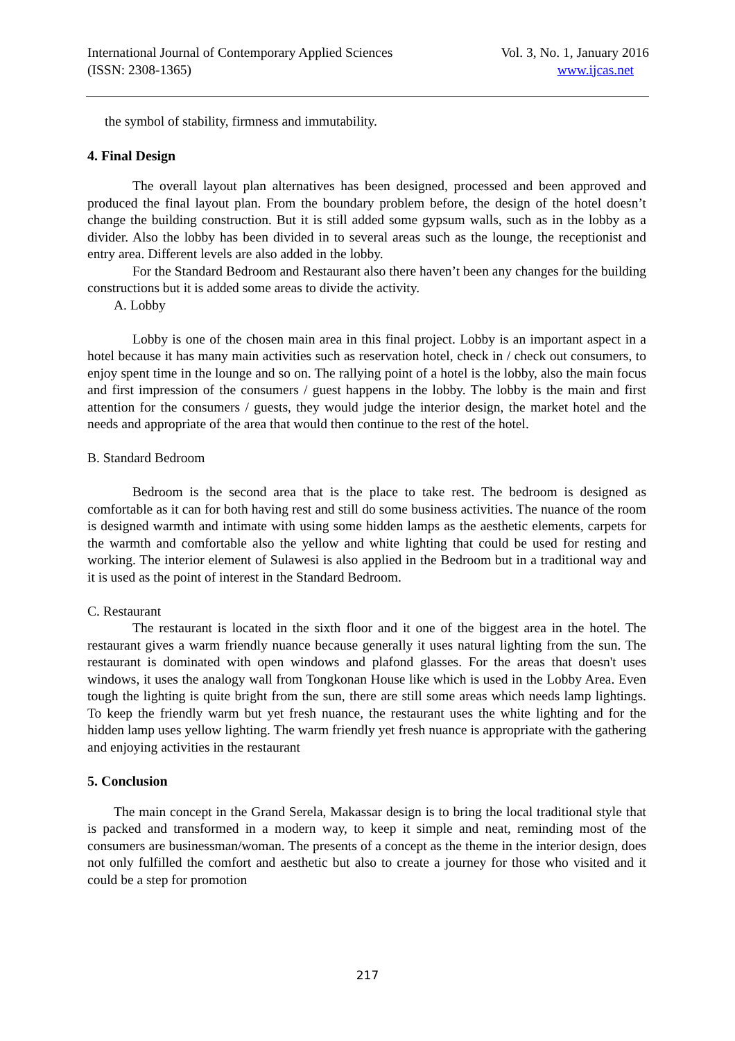International Journal of Contemporary Applied Sciences Vol. 3, No. 1, January 2016
(ISSN: 2308-1365) www.ijcas.net
the symbol of stability, firmness and immutability.
4. Final Design
The overall layout plan alternatives has been designed, processed and been approved and produced the final layout plan. From the boundary problem before, the design of the hotel doesn’t change the building construction. But it is still added some gypsum walls, such as in the lobby as a divider. Also the lobby has been divided in to several areas such as the lounge, the receptionist and entry area. Different levels are also added in the lobby.
For the Standard Bedroom and Restaurant also there haven’t been any changes for the building constructions but it is added some areas to divide the activity.
A. Lobby
Lobby is one of the chosen main area in this final project. Lobby is an important aspect in a hotel because it has many main activities such as reservation hotel, check in / check out consumers, to enjoy spent time in the lounge and so on. The rallying point of a hotel is the lobby, also the main focus and first impression of the consumers / guest happens in the lobby. The lobby is the main and first attention for the consumers / guests, they would judge the interior design, the market hotel and the needs and appropriate of the area that would then continue to the rest of the hotel.
B. Standard Bedroom
Bedroom is the second area that is the place to take rest. The bedroom is designed as comfortable as it can for both having rest and still do some business activities. The nuance of the room is designed warmth and intimate with using some hidden lamps as the aesthetic elements, carpets for the warmth and comfortable also the yellow and white lighting that could be used for resting and working. The interior element of Sulawesi is also applied in the Bedroom but in a traditional way and it is used as the point of interest in the Standard Bedroom.
C. Restaurant
The restaurant is located in the sixth floor and it one of the biggest area in the hotel. The restaurant gives a warm friendly nuance because generally it uses natural lighting from the sun. The restaurant is dominated with open windows and plafond glasses. For the areas that doesn't uses windows, it uses the analogy wall from Tongkonan House like which is used in the Lobby Area. Even tough the lighting is quite bright from the sun, there are still some areas which needs lamp lightings. To keep the friendly warm but yet fresh nuance, the restaurant uses the white lighting and for the hidden lamp uses yellow lighting. The warm friendly yet fresh nuance is appropriate with the gathering and enjoying activities in the restaurant
5. Conclusion
The main concept in the Grand Serela, Makassar design is to bring the local traditional style that is packed and transformed in a modern way, to keep it simple and neat, reminding most of the consumers are businessman/woman. The presents of a concept as the theme in the interior design, does not only fulfilled the comfort and aesthetic but also to create a journey for those who visited and it could be a step for promotion
217